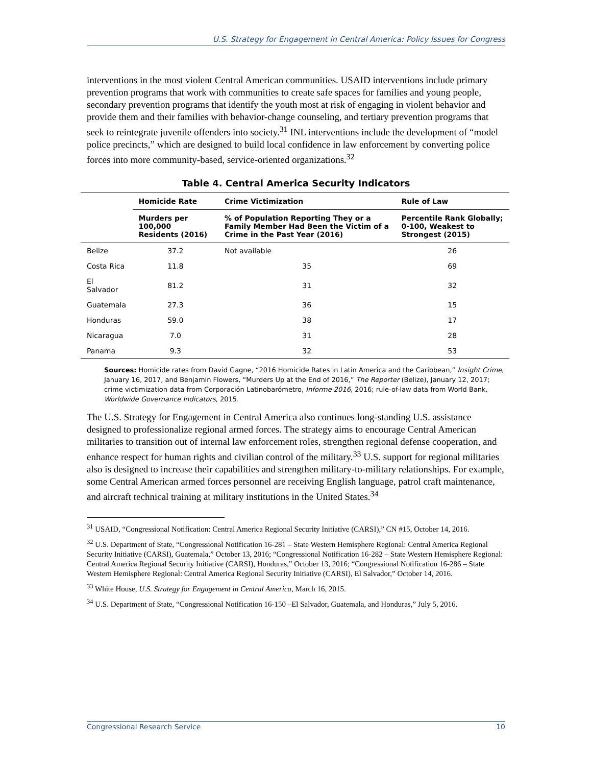U.S. Strategy for Engagement in Central America: Policy Issues for Congress
interventions in the most violent Central American communities. USAID interventions include primary prevention programs that work with communities to create safe spaces for families and young people, secondary prevention programs that identify the youth most at risk of engaging in violent behavior and provide them and their families with behavior-change counseling, and tertiary prevention programs that seek to reintegrate juvenile offenders into society.<sup>31</sup> INL interventions include the development of “model police precincts,” which are designed to build local confidence in law enforcement by converting police forces into more community-based, service-oriented organizations.<sup>32</sup>
Table 4. Central America Security Indicators
| | Homicide Rate | Crime Victimization | Rule of Law |
| --- | --- | --- | --- |
| | Murders per 100,000 Residents (2016) | % of Population Reporting They or a Family Member Had Been the Victim of a Crime in the Past Year (2016) | Percentile Rank Globally; 0-100, Weakest to Strongest (2015) |
| Belize | 37.2 | Not available | 26 |
| Costa Rica | 11.8 | 35 | 69 |
| El Salvador | 81.2 | 31 | 32 |
| Guatemala | 27.3 | 36 | 15 |
| Honduras | 59.0 | 38 | 17 |
| Nicaragua | 7.0 | 31 | 28 |
| Panama | 9.3 | 32 | 53 |
Sources: Homicide rates from David Gagne, “2016 Homicide Rates in Latin America and the Caribbean,” Insight Crime, January 16, 2017, and Benjamin Flowers, “Murders Up at the End of 2016,” The Reporter (Belize), January 12, 2017; crime victimization data from Corporación Latinobarómetro, Informe 2016, 2016; rule-of-law data from World Bank, Worldwide Governance Indicators, 2015.
The U.S. Strategy for Engagement in Central America also continues long-standing U.S. assistance designed to professionalize regional armed forces. The strategy aims to encourage Central American militaries to transition out of internal law enforcement roles, strengthen regional defense cooperation, and enhance respect for human rights and civilian control of the military.<sup>33</sup> U.S. support for regional militaries also is designed to increase their capabilities and strengthen military-to-military relationships. For example, some Central American armed forces personnel are receiving English language, patrol craft maintenance, and aircraft technical training at military institutions in the United States.<sup>34</sup>
<sup>31</sup> USAID, “Congressional Notification: Central America Regional Security Initiative (CARSI),” CN #15, October 14, 2016.
<sup>32</sup> U.S. Department of State, “Congressional Notification 16-281 – State Western Hemisphere Regional: Central America Regional Security Initiative (CARSI), Guatemala,” October 13, 2016; “Congressional Notification 16-282 – State Western Hemisphere Regional: Central America Regional Security Initiative (CARSI), Honduras,” October 13, 2016; “Congressional Notification 16-286 – State Western Hemisphere Regional: Central America Regional Security Initiative (CARSI), El Salvador,” October 14, 2016.
<sup>33</sup> White House, U.S. Strategy for Engagement in Central America, March 16, 2015.
<sup>34</sup> U.S. Department of State, “Congressional Notification 16-150 –El Salvador, Guatemala, and Honduras,” July 5, 2016.
Congressional Research Service 10